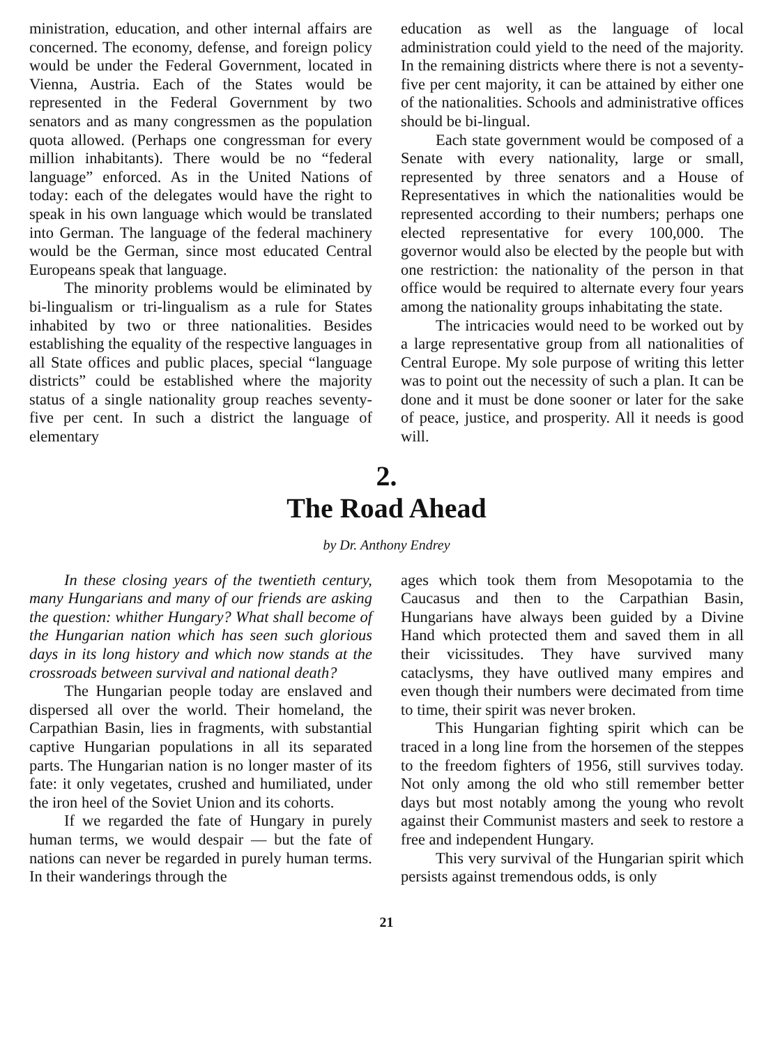ministration, education, and other internal affairs are concerned. The economy, defense, and foreign policy would be under the Federal Government, located in Vienna, Austria. Each of the States would be represented in the Federal Government by two senators and as many congressmen as the population quota allowed. (Perhaps one congressman for every million inhabitants). There would be no “federal language” enforced. As in the United Nations of today: each of the delegates would have the right to speak in his own language which would be translated into German. The language of the federal machinery would be the German, since most educated Central Europeans speak that language.
The minority problems would be eliminated by bi-lingualism or tri-lingualism as a rule for States inhabited by two or three nationalities. Besides establishing the equality of the respective languages in all State offices and public places, special “language districts” could be established where the majority status of a single nationality group reaches seventy-five per cent. In such a district the language of elementary
education as well as the language of local administration could yield to the need of the majority. In the remaining districts where there is not a seventy-five per cent majority, it can be attained by either one of the nationalities. Schools and administrative offices should be bi-lingual.
Each state government would be composed of a Senate with every nationality, large or small, represented by three senators and a House of Representatives in which the nationalities would be represented according to their numbers; perhaps one elected representative for every 100,000. The governor would also be elected by the people but with one restriction: the nationality of the person in that office would be required to alternate every four years among the nationality groups inhabitating the state.
The intricacies would need to be worked out by a large representative group from all nationalities of Central Europe. My sole purpose of writing this letter was to point out the necessity of such a plan. It can be done and it must be done sooner or later for the sake of peace, justice, and prosperity. All it needs is good will.
2.
The Road Ahead
by Dr. Anthony Endrey
In these closing years of the twentieth century, many Hungarians and many of our friends are asking the question: whither Hungary? What shall become of the Hungarian nation which has seen such glorious days in its long history and which now stands at the crossroads between survival and national death?
The Hungarian people today are enslaved and dispersed all over the world. Their homeland, the Carpathian Basin, lies in fragments, with substantial captive Hungarian populations in all its separated parts. The Hungarian nation is no longer master of its fate: it only vegetates, crushed and humiliated, under the iron heel of the Soviet Union and its cohorts.
If we regarded the fate of Hungary in purely human terms, we would despair — but the fate of nations can never be regarded in purely human terms. In their wanderings through the
ages which took them from Mesopotamia to the Caucasus and then to the Carpathian Basin, Hungarians have always been guided by a Divine Hand which protected them and saved them in all their vicissitudes. They have survived many cataclysms, they have outlived many empires and even though their numbers were decimated from time to time, their spirit was never broken.
This Hungarian fighting spirit which can be traced in a long line from the horsemen of the steppes to the freedom fighters of 1956, still survives today. Not only among the old who still remember better days but most notably among the young who revolt against their Communist masters and seek to restore a free and independent Hungary.
This very survival of the Hungarian spirit which persists against tremendous odds, is only
21